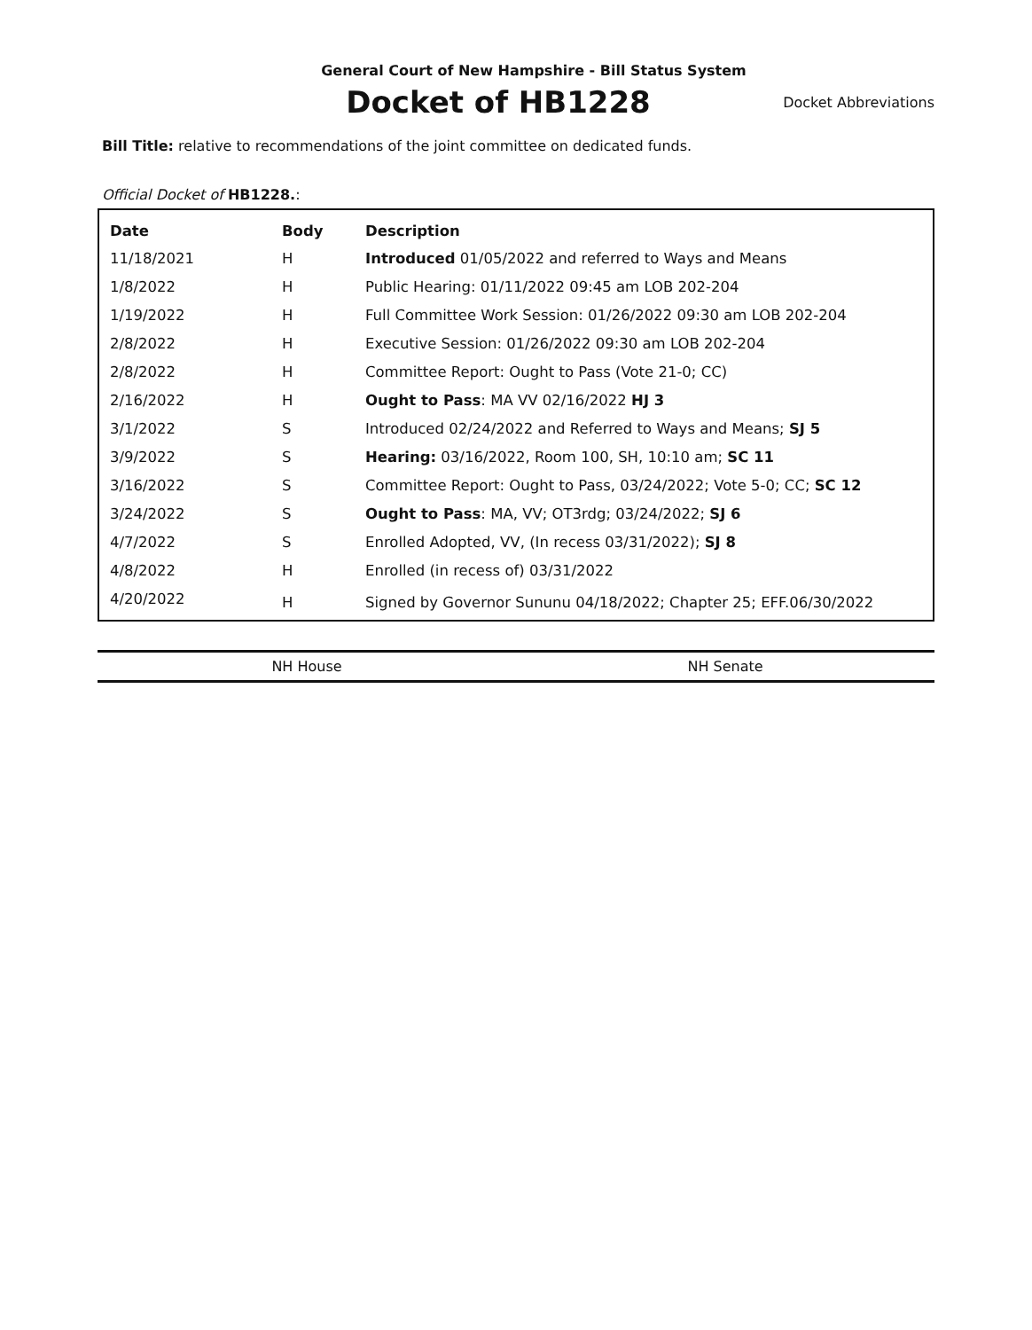General Court of New Hampshire - Bill Status System
Docket of HB1228
Docket Abbreviations
Bill Title: relative to recommendations of the joint committee on dedicated funds.
Official Docket of HB1228.:
| Date | Body | Description |
| --- | --- | --- |
| 11/18/2021 | H | Introduced 01/05/2022 and referred to Ways and Means |
| 1/8/2022 | H | Public Hearing: 01/11/2022 09:45 am LOB 202-204 |
| 1/19/2022 | H | Full Committee Work Session: 01/26/2022 09:30 am LOB 202-204 |
| 2/8/2022 | H | Executive Session: 01/26/2022 09:30 am LOB 202-204 |
| 2/8/2022 | H | Committee Report: Ought to Pass (Vote 21-0; CC) |
| 2/16/2022 | H | Ought to Pass : MA VV 02/16/2022 HJ 3 |
| 3/1/2022 | S | Introduced 02/24/2022 and Referred to Ways and Means; SJ 5 |
| 3/9/2022 | S | Hearing: 03/16/2022, Room 100, SH, 10:10 am; SC 11 |
| 3/16/2022 | S | Committee Report: Ought to Pass, 03/24/2022; Vote 5-0; CC; SC 12 |
| 3/24/2022 | S | Ought to Pass : MA, VV; OT3rdg; 03/24/2022; SJ 6 |
| 4/7/2022 | S | Enrolled Adopted, VV, (In recess 03/31/2022); SJ 8 |
| 4/8/2022 | H | Enrolled (in recess of) 03/31/2022 |
| 4/20/2022 | H | Signed by Governor Sununu 04/18/2022; Chapter 25; EFF.06/30/2022 |
NH House NH Senate